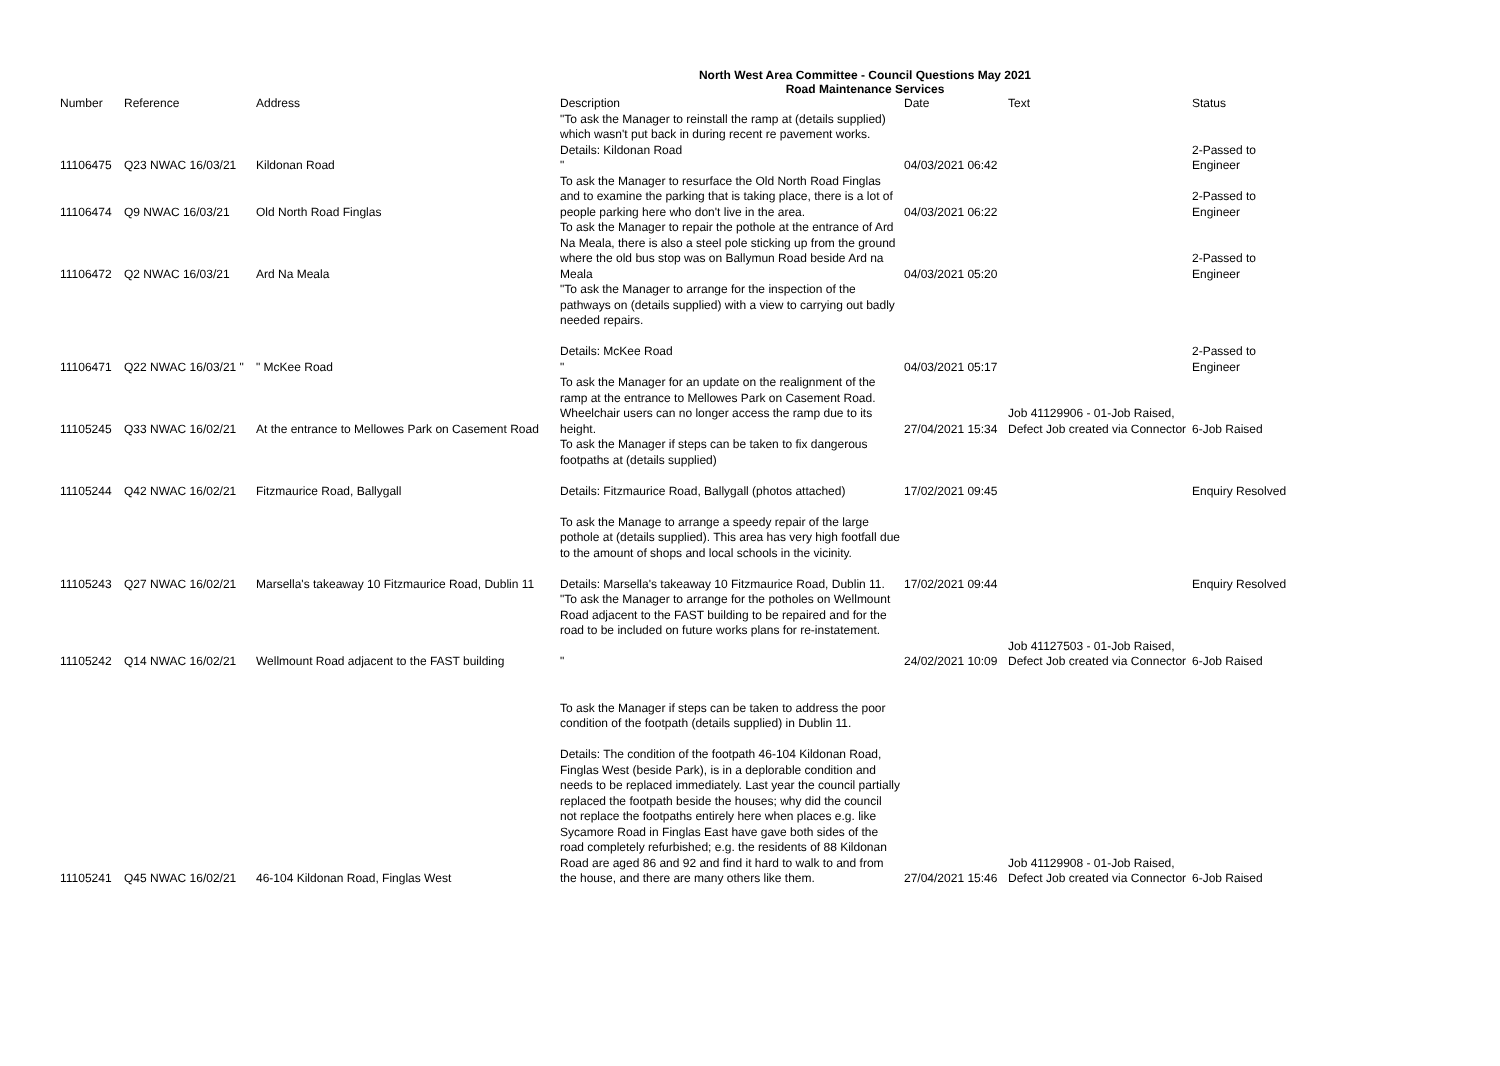North West Area Committee - Council Questions May 2021
Road Maintenance Services
| Number | Reference | Address | Description | Date | Text | Status |
| --- | --- | --- | --- | --- | --- | --- |
| 11106475 | Q23 NWAC 16/03/21 | Kildonan Road | "To ask the Manager to reinstall the ramp at (details supplied) which wasn't put back in during recent re pavement works. Details: Kildonan Road " | 04/03/2021 06:42 | | 2-Passed to Engineer |
| 11106474 | Q9 NWAC 16/03/21 | Old North Road Finglas | To ask the Manager to resurface the Old North Road Finglas and to examine the parking that is taking place, there is a lot of people parking here who don't live in the area. | 04/03/2021 06:22 | | 2-Passed to Engineer |
| 11106472 | Q2 NWAC 16/03/21 | Ard Na Meala | To ask the Manager to repair the pothole at the entrance of Ard Na Meala, there is also a steel pole sticking up from the ground where the old bus stop was on Ballymun Road beside Ard na Meala | 04/03/2021 05:20 | | 2-Passed to Engineer |
| 11106471 | Q22 NWAC 16/03/21 " | " McKee Road | "To ask the Manager to arrange for the inspection of the pathways on (details supplied) with a view to carrying out badly needed repairs. Details: McKee Road " | 04/03/2021 05:17 | | 2-Passed to Engineer |
| 11105245 | Q33 NWAC 16/02/21 | At the entrance to Mellowes Park on Casement Road | To ask the Manager for an update on the realignment of the ramp at the entrance to Mellowes Park on Casement Road. Wheelchair users can no longer access the ramp due to its height. | 27/04/2021 15:34 | Job 41129906 - 01-Job Raised, Defect Job created via Connector | 6-Job Raised |
| 11105244 | Q42 NWAC 16/02/21 | Fitzmaurice Road, Ballygall | To ask the Manager if steps can be taken to fix dangerous footpaths at (details supplied) Details: Fitzmaurice Road, Ballygall (photos attached) | 17/02/2021 09:45 | | Enquiry Resolved |
| 11105243 | Q27 NWAC 16/02/21 | Marsella's takeaway 10 Fitzmaurice Road, Dublin 11 | To ask the Manage to arrange a speedy repair of the large pothole at (details supplied). This area has very high footfall due to the amount of shops and local schools in the vicinity. Details: Marsella's takeaway 10 Fitzmaurice Road, Dublin 11. | 17/02/2021 09:44 | | Enquiry Resolved |
| 11105242 | Q14 NWAC 16/02/21 | Wellmount Road adjacent to the FAST building | "To ask the Manager to arrange for the potholes on Wellmount Road adjacent to the FAST building to be repaired and for the road to be included on future works plans for re-instatement. " | 24/02/2021 10:09 | Job 41127503 - 01-Job Raised, Defect Job created via Connector | 6-Job Raised |
| 11105241 | Q45 NWAC 16/02/21 | 46-104 Kildonan Road, Finglas West | To ask the Manager if steps can be taken to address the poor condition of the footpath (details supplied) in Dublin 11. Details: The condition of the footpath 46-104 Kildonan Road, Finglas West (beside Park), is in a deplorable condition and needs to be replaced immediately. Last year the council partially replaced the footpath beside the houses; why did the council not replace the footpaths entirely here when places e.g. like Sycamore Road in Finglas East have gave both sides of the road completely refurbished; e.g. the residents of 88 Kildonan Road are aged 86 and 92 and find it hard to walk to and from the house, and there are many others like them. | 27/04/2021 15:46 | Job 41129908 - 01-Job Raised, Defect Job created via Connector | 6-Job Raised |